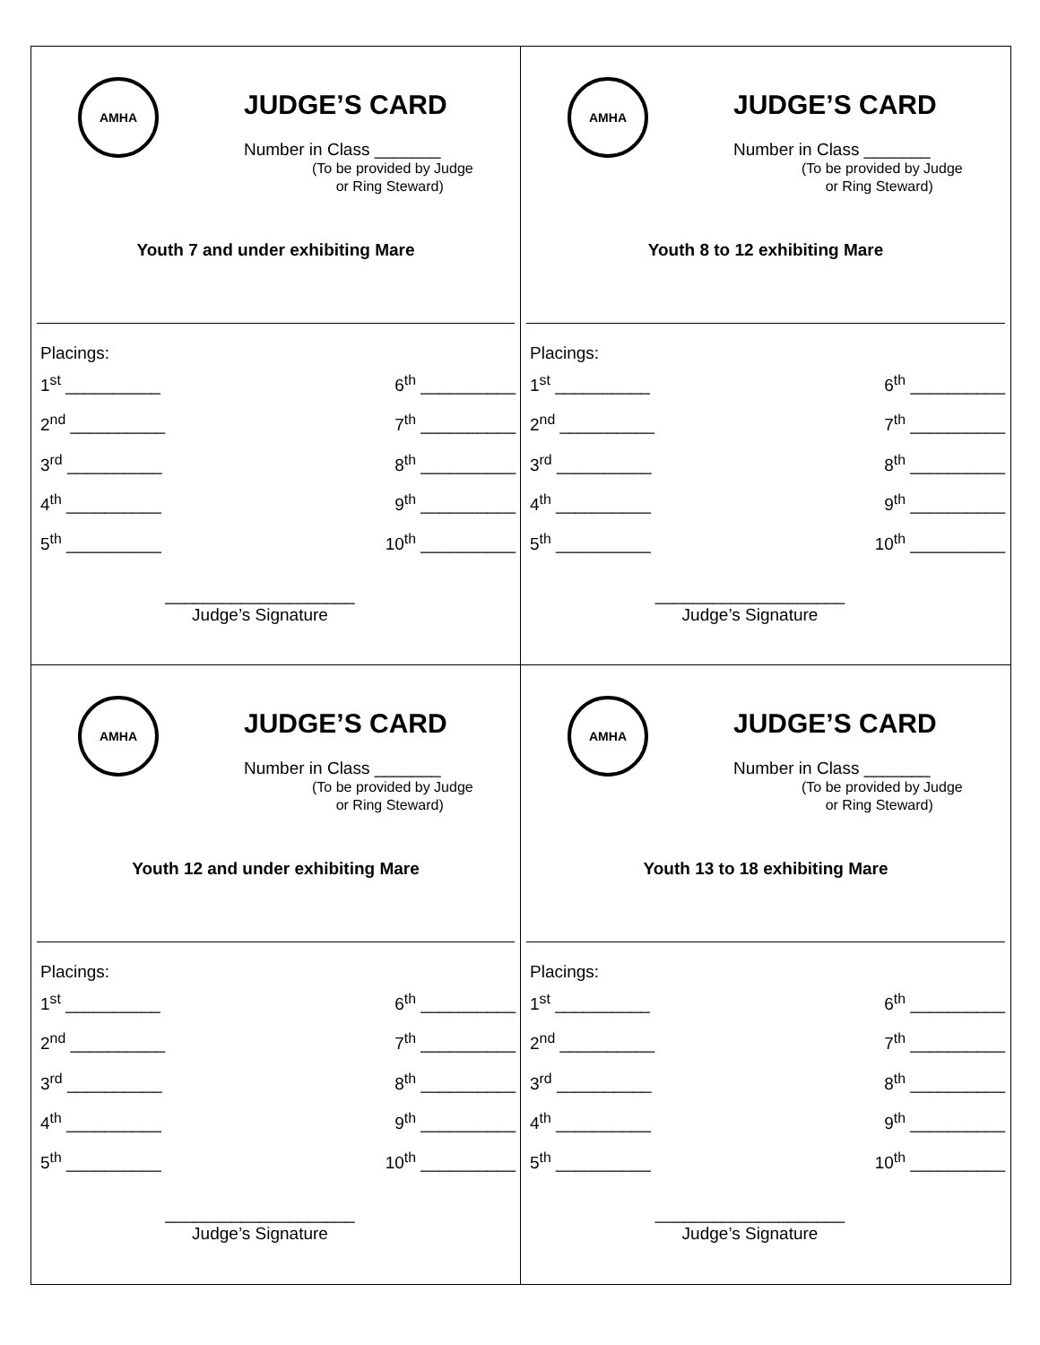AMHA
JUDGE’S CARD
Number in Class _______
(To be provided by Judge
or Ring Steward)
Youth 7 and under exhibiting Mare
Placings:
1<sup>st</sup> __________
6<sup>th</sup> __________
2<sup>nd</sup> __________
7<sup>th</sup> __________
3<sup>rd</sup> __________
8<sup>th</sup> __________
4<sup>th</sup> __________
9<sup>th</sup> __________
5<sup>th</sup> __________
10<sup>th</sup> __________
____________________
Judge’s Signature
AMHA
JUDGE’S CARD
Number in Class _______
(To be provided by Judge
or Ring Steward)
Youth 8 to 12 exhibiting Mare
Placings:
1<sup>st</sup> __________
6<sup>th</sup> __________
2<sup>nd</sup> __________
7<sup>th</sup> __________
3<sup>rd</sup> __________
8<sup>th</sup> __________
4<sup>th</sup> __________
9<sup>th</sup> __________
5<sup>th</sup> __________
10<sup>th</sup> __________
____________________
Judge’s Signature
AMHA
JUDGE’S CARD
Number in Class _______
(To be provided by Judge
or Ring Steward)
Youth 12 and under exhibiting Mare
Placings:
1<sup>st</sup> __________
6<sup>th</sup> __________
2<sup>nd</sup> __________
7<sup>th</sup> __________
3<sup>rd</sup> __________
8<sup>th</sup> __________
4<sup>th</sup> __________
9<sup>th</sup> __________
5<sup>th</sup> __________
10<sup>th</sup> __________
____________________
Judge’s Signature
AMHA
JUDGE’S CARD
Number in Class _______
(To be provided by Judge
or Ring Steward)
Youth 13 to 18 exhibiting Mare
Placings:
1<sup>st</sup> __________
6<sup>th</sup> __________
2<sup>nd</sup> __________
7<sup>th</sup> __________
3<sup>rd</sup> __________
8<sup>th</sup> __________
4<sup>th</sup> __________
9<sup>th</sup> __________
5<sup>th</sup> __________
10<sup>th</sup> __________
____________________
Judge’s Signature